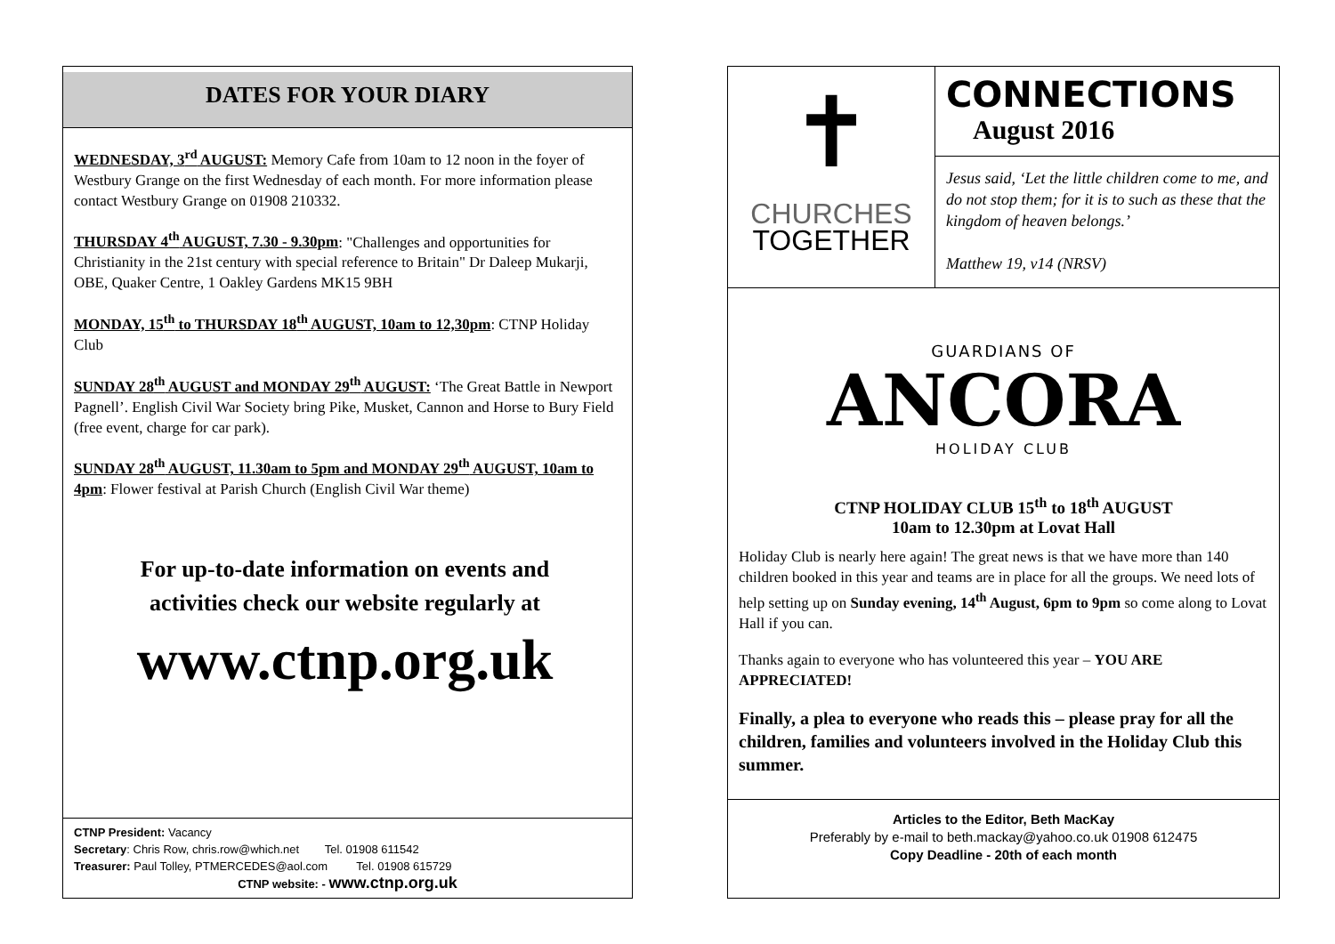DATES FOR YOUR DIARY
WEDNESDAY, 3<sup>rd</sup> AUGUST: Memory Cafe from 10am to 12 noon in the foyer of Westbury Grange on the first Wednesday of each month. For more information please contact Westbury Grange on 01908 210332.
THURSDAY 4<sup>th</sup> AUGUST, 7.30 - 9.30pm: "Challenges and opportunities for Christianity in the 21st century with special reference to Britain" Dr Daleep Mukarji, OBE, Quaker Centre, 1 Oakley Gardens MK15 9BH
MONDAY, 15<sup>th</sup> to THURSDAY 18<sup>th</sup> AUGUST, 10am to 12,30pm: CTNP Holiday Club
SUNDAY 28<sup>th</sup> AUGUST and MONDAY 29<sup>th</sup> AUGUST: ‘The Great Battle in Newport Pagnell’. English Civil War Society bring Pike, Musket, Cannon and Horse to Bury Field (free event, charge for car park).
SUNDAY 28<sup>th</sup> AUGUST, 11.30am to 5pm and MONDAY 29<sup>th</sup> AUGUST, 10am to 4pm: Flower festival at Parish Church (English Civil War theme)
For up-to-date information on events and
activities check our website regularly at
www.ctnp.org.uk
CTNP President: Vacancy
Secretary: Chris Row, chris.row@which.net Tel. 01908 611542
Treasurer: Paul Tolley, PTMERCEDES@aol.com Tel. 01908 615729
CTNP website: - www.ctnp.org.uk
✝
CHURCHES
TOGETHER
CONNECTIONS
August 2016
Jesus said, ‘Let the little children come to me, and do not stop them; for it is to such as these that the kingdom of heaven belongs.’
Matthew 19, v14 (NRSV)
GUARDIANS OF
ANCORA
HOLIDAY CLUB
CTNP HOLIDAY CLUB 15<sup>th</sup> to 18<sup>th</sup> AUGUST
10am to 12.30pm at Lovat Hall
Holiday Club is nearly here again! The great news is that we have more than 140 children booked in this year and teams are in place for all the groups. We need lots of help setting up on Sunday evening, 14<sup>th</sup> August, 6pm to 9pm so come along to Lovat Hall if you can.
Thanks again to everyone who has volunteered this year – YOU ARE APPRECIATED!
Finally, a plea to everyone who reads this – please pray for all the children, families and volunteers involved in the Holiday Club this summer.
Articles to the Editor, Beth MacKay
Preferably by e-mail to beth.mackay@yahoo.co.uk 01908 612475
Copy Deadline - 20th of each month